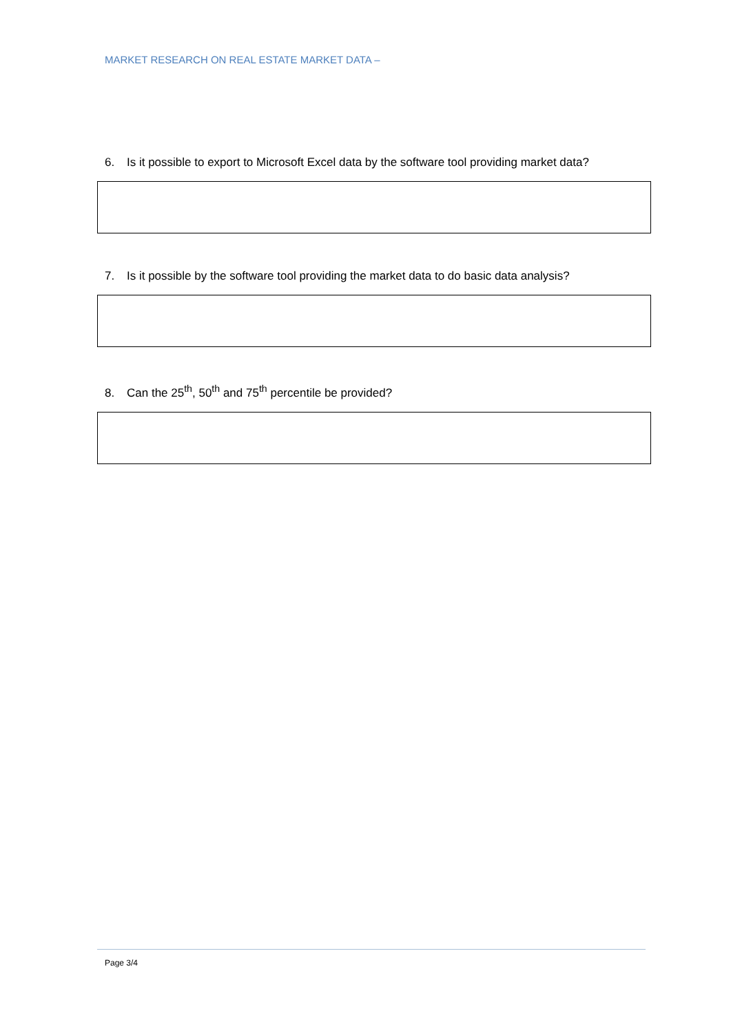MARKET RESEARCH ON REAL ESTATE MARKET DATA –
6. Is it possible to export to Microsoft Excel data by the software tool providing market data?
7. Is it possible by the software tool providing the market data to do basic data analysis?
8. Can the 25<sup>th</sup>, 50<sup>th</sup> and 75<sup>th</sup> percentile be provided?
Page 3/4